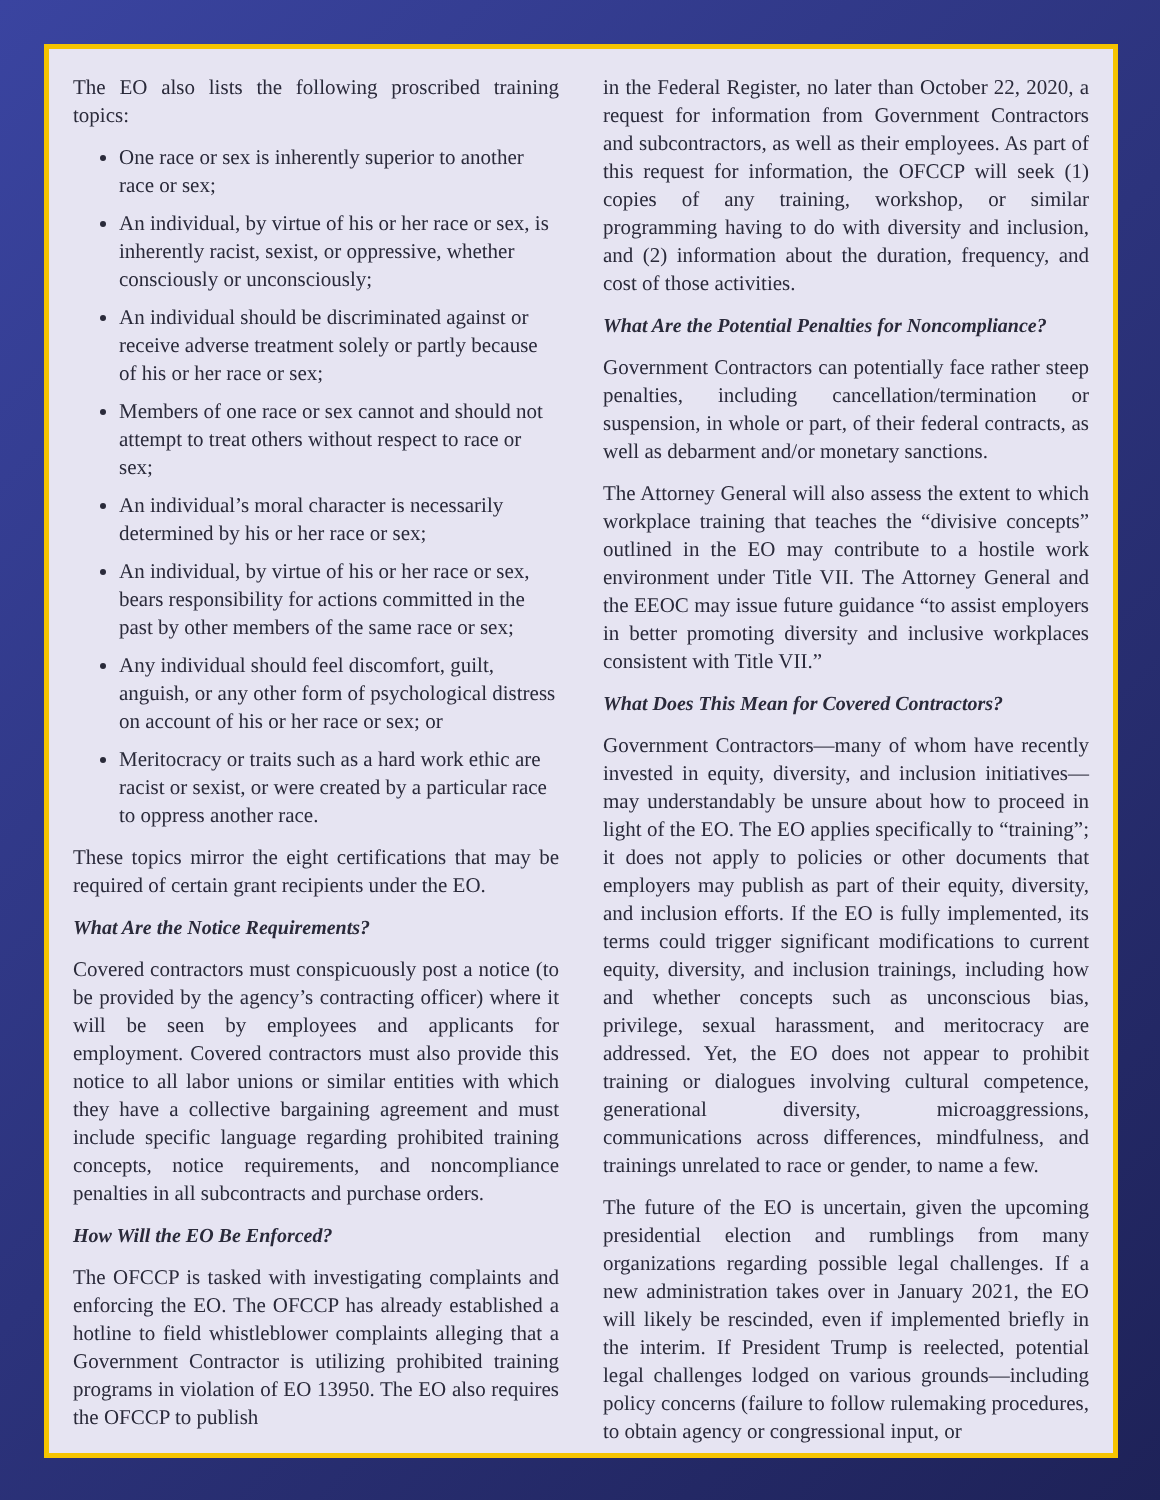The EO also lists the following proscribed training topics:
One race or sex is inherently superior to another race or sex;
An individual, by virtue of his or her race or sex, is inherently racist, sexist, or oppressive, whether consciously or unconsciously;
An individual should be discriminated against or receive adverse treatment solely or partly because of his or her race or sex;
Members of one race or sex cannot and should not attempt to treat others without respect to race or sex;
An individual’s moral character is necessarily determined by his or her race or sex;
An individual, by virtue of his or her race or sex, bears responsibility for actions committed in the past by other members of the same race or sex;
Any individual should feel discomfort, guilt, anguish, or any other form of psychological distress on account of his or her race or sex; or
Meritocracy or traits such as a hard work ethic are racist or sexist, or were created by a particular race to oppress another race.
These topics mirror the eight certifications that may be required of certain grant recipients under the EO.
What Are the Notice Requirements?
Covered contractors must conspicuously post a notice (to be provided by the agency’s contracting officer) where it will be seen by employees and applicants for employment. Covered contractors must also provide this notice to all labor unions or similar entities with which they have a collective bargaining agreement and must include specific language regarding prohibited training concepts, notice requirements, and noncompliance penalties in all subcontracts and purchase orders.
How Will the EO Be Enforced?
The OFCCP is tasked with investigating complaints and enforcing the EO. The OFCCP has already established a hotline to field whistleblower complaints alleging that a Government Contractor is utilizing prohibited training programs in violation of EO 13950. The EO also requires the OFCCP to publish
in the Federal Register, no later than October 22, 2020, a request for information from Government Contractors and subcontractors, as well as their employees. As part of this request for information, the OFCCP will seek (1) copies of any training, workshop, or similar programming having to do with diversity and inclusion, and (2) information about the duration, frequency, and cost of those activities.
What Are the Potential Penalties for Noncompliance?
Government Contractors can potentially face rather steep penalties, including cancellation/termination or suspension, in whole or part, of their federal contracts, as well as debarment and/or monetary sanctions.
The Attorney General will also assess the extent to which workplace training that teaches the “divisive concepts” outlined in the EO may contribute to a hostile work environment under Title VII. The Attorney General and the EEOC may issue future guidance “to assist employers in better promoting diversity and inclusive workplaces consistent with Title VII.”
What Does This Mean for Covered Contractors?
Government Contractors—many of whom have recently invested in equity, diversity, and inclusion initiatives—may understandably be unsure about how to proceed in light of the EO. The EO applies specifically to “training”; it does not apply to policies or other documents that employers may publish as part of their equity, diversity, and inclusion efforts. If the EO is fully implemented, its terms could trigger significant modifications to current equity, diversity, and inclusion trainings, including how and whether concepts such as unconscious bias, privilege, sexual harassment, and meritocracy are addressed. Yet, the EO does not appear to prohibit training or dialogues involving cultural competence, generational diversity, microaggressions, communications across differences, mindfulness, and trainings unrelated to race or gender, to name a few.
The future of the EO is uncertain, given the upcoming presidential election and rumblings from many organizations regarding possible legal challenges. If a new administration takes over in January 2021, the EO will likely be rescinded, even if implemented briefly in the interim. If President Trump is reelected, potential legal challenges lodged on various grounds—including policy concerns (failure to follow rulemaking procedures, to obtain agency or congressional input, or